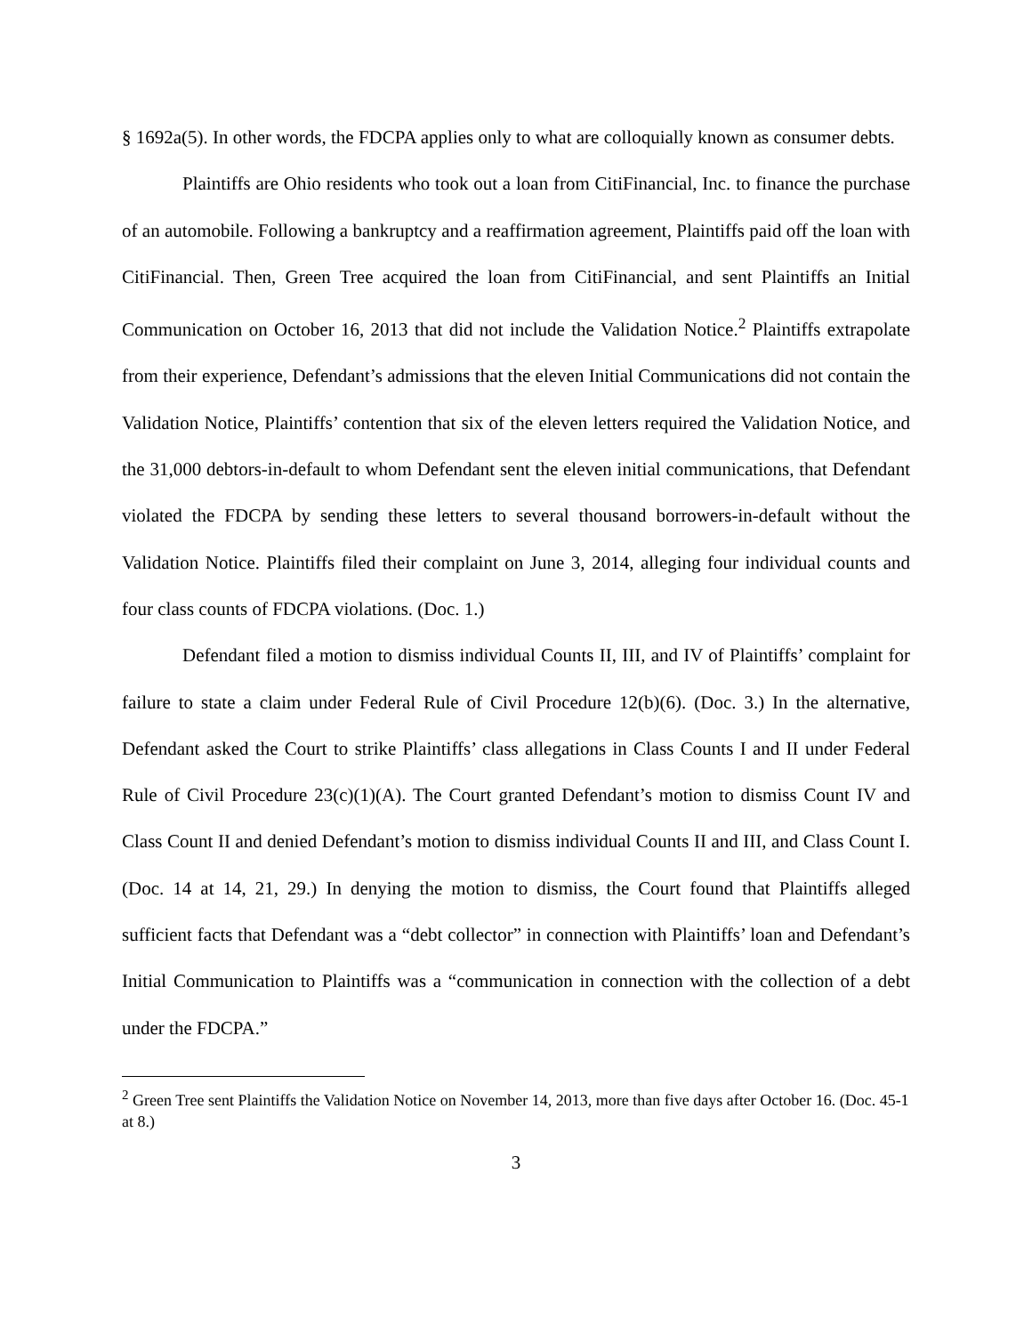§ 1692a(5). In other words, the FDCPA applies only to what are colloquially known as consumer debts.
Plaintiffs are Ohio residents who took out a loan from CitiFinancial, Inc. to finance the purchase of an automobile. Following a bankruptcy and a reaffirmation agreement, Plaintiffs paid off the loan with CitiFinancial. Then, Green Tree acquired the loan from CitiFinancial, and sent Plaintiffs an Initial Communication on October 16, 2013 that did not include the Validation Notice.<sup>2</sup> Plaintiffs extrapolate from their experience, Defendant’s admissions that the eleven Initial Communications did not contain the Validation Notice, Plaintiffs’ contention that six of the eleven letters required the Validation Notice, and the 31,000 debtors-in-default to whom Defendant sent the eleven initial communications, that Defendant violated the FDCPA by sending these letters to several thousand borrowers-in-default without the Validation Notice. Plaintiffs filed their complaint on June 3, 2014, alleging four individual counts and four class counts of FDCPA violations. (Doc. 1.)
Defendant filed a motion to dismiss individual Counts II, III, and IV of Plaintiffs’ complaint for failure to state a claim under Federal Rule of Civil Procedure 12(b)(6). (Doc. 3.) In the alternative, Defendant asked the Court to strike Plaintiffs’ class allegations in Class Counts I and II under Federal Rule of Civil Procedure 23(c)(1)(A). The Court granted Defendant’s motion to dismiss Count IV and Class Count II and denied Defendant’s motion to dismiss individual Counts II and III, and Class Count I. (Doc. 14 at 14, 21, 29.) In denying the motion to dismiss, the Court found that Plaintiffs alleged sufficient facts that Defendant was a “debt collector” in connection with Plaintiffs’ loan and Defendant’s Initial Communication to Plaintiffs was a “communication in connection with the collection of a debt under the FDCPA.”
<sup>2</sup> Green Tree sent Plaintiffs the Validation Notice on November 14, 2013, more than five days after October 16. (Doc. 45-1 at 8.)
3